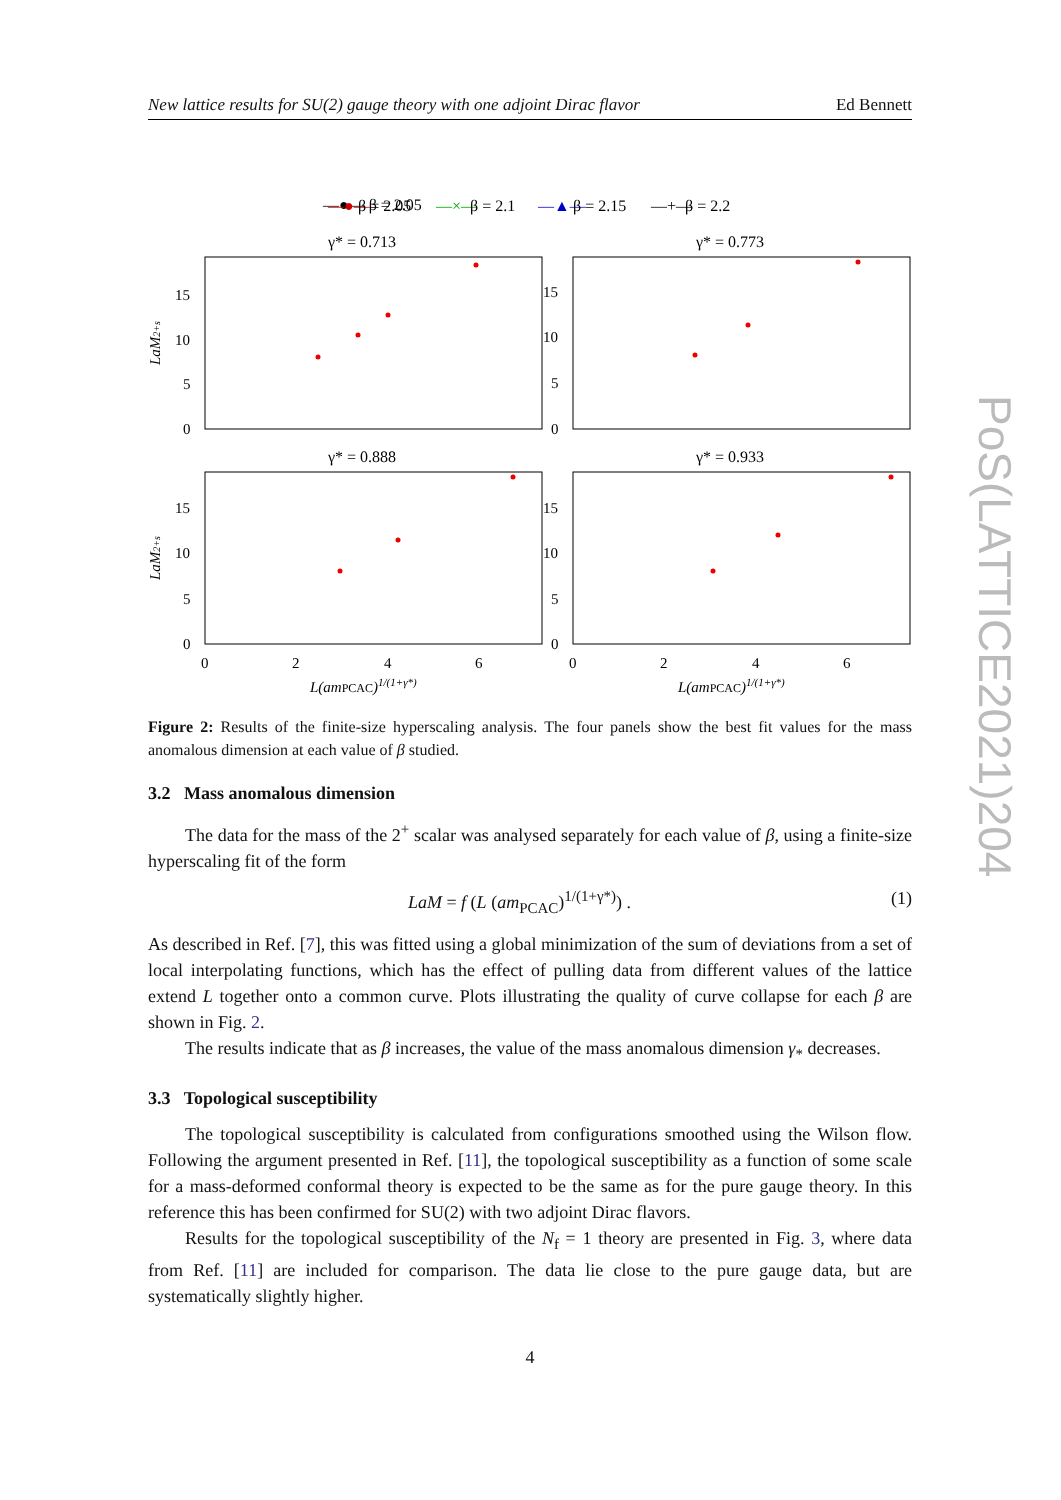New lattice results for SU(2) gauge theory with one adjoint Dirac flavor Ed Bennett
—●— β = 2.05
—●—
β = 2.05
—×—
β = 2.1
—▲—
β = 2.15
—+—
β = 2.2
γ* = 0.713
γ* = 0.773
γ* = 0.888
γ* = 0.933
15
10
5
0
15
10
5
0
15
10
5
0
15
10
5
0
0
2
4
6
0
2
4
6
L(amPCAC)1/(1+γ*)
L(amPCAC)1/(1+γ*)
LaM2+s
LaM2+s
Figure 2: Results of the finite-size hyperscaling analysis. The four panels show the best fit values for the mass anomalous dimension at each value of β studied.
3.2 Mass anomalous dimension
The data for the mass of the 2<sup>+</sup> scalar was analysed separately for each value of β, using a finite-size hyperscaling fit of the form
LaM = f (L (am<sub>PCAC</sub>)<sup>1/(1+γ*)</sup>) . (1)
As described in Ref. [7], this was fitted using a global minimization of the sum of deviations from a set of local interpolating functions, which has the effect of pulling data from different values of the lattice extend L together onto a common curve. Plots illustrating the quality of curve collapse for each β are shown in Fig. 2.
The results indicate that as β increases, the value of the mass anomalous dimension γ<sub>*</sub> decreases.
3.3 Topological susceptibility
The topological susceptibility is calculated from configurations smoothed using the Wilson flow. Following the argument presented in Ref. [11], the topological susceptibility as a function of some scale for a mass-deformed conformal theory is expected to be the same as for the pure gauge theory. In this reference this has been confirmed for SU(2) with two adjoint Dirac flavors.
Results for the topological susceptibility of the N<sub>f</sub> = 1 theory are presented in Fig. 3, where data from Ref. [11] are included for comparison. The data lie close to the pure gauge data, but are systematically slightly higher.
4
PoS(LATTICE2021)204